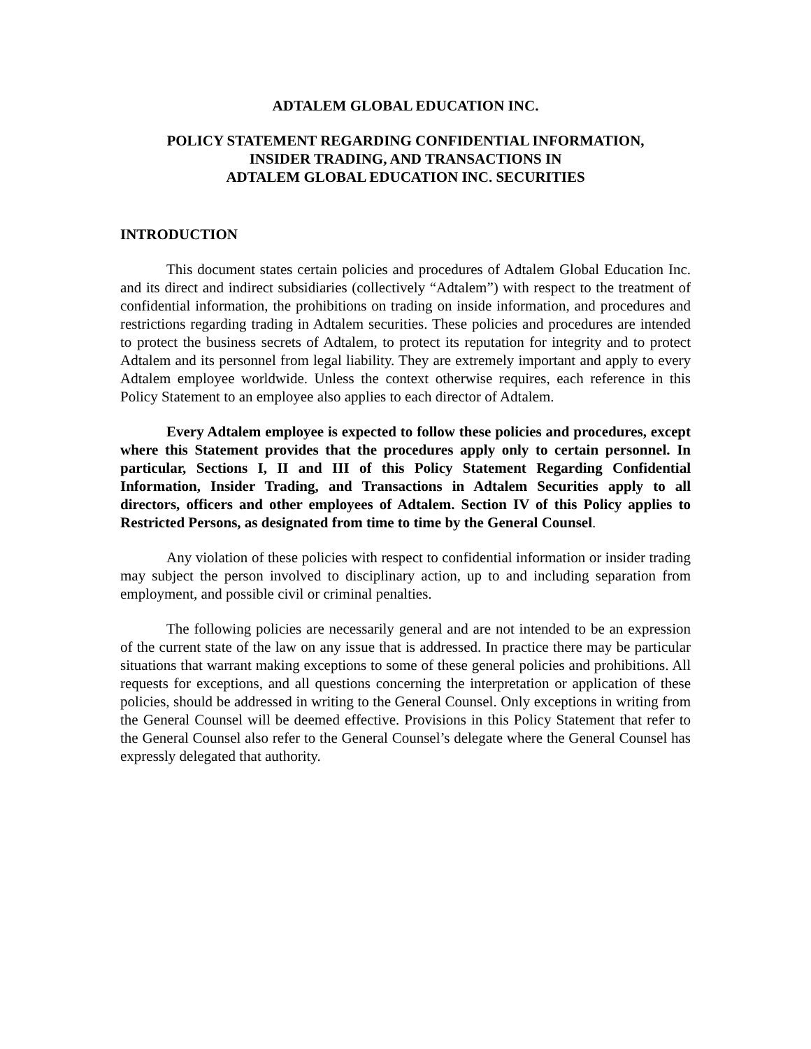ADTALEM GLOBAL EDUCATION INC.
POLICY STATEMENT REGARDING CONFIDENTIAL INFORMATION,
INSIDER TRADING, AND TRANSACTIONS IN
ADTALEM GLOBAL EDUCATION INC. SECURITIES
INTRODUCTION
This document states certain policies and procedures of Adtalem Global Education Inc. and its direct and indirect subsidiaries (collectively “Adtalem”) with respect to the treatment of confidential information, the prohibitions on trading on inside information, and procedures and restrictions regarding trading in Adtalem securities. These policies and procedures are intended to protect the business secrets of Adtalem, to protect its reputation for integrity and to protect Adtalem and its personnel from legal liability. They are extremely important and apply to every Adtalem employee worldwide. Unless the context otherwise requires, each reference in this Policy Statement to an employee also applies to each director of Adtalem.
Every Adtalem employee is expected to follow these policies and procedures, except where this Statement provides that the procedures apply only to certain personnel. In particular, Sections I, II and III of this Policy Statement Regarding Confidential Information, Insider Trading, and Transactions in Adtalem Securities apply to all directors, officers and other employees of Adtalem. Section IV of this Policy applies to Restricted Persons, as designated from time to time by the General Counsel.
Any violation of these policies with respect to confidential information or insider trading may subject the person involved to disciplinary action, up to and including separation from employment, and possible civil or criminal penalties.
The following policies are necessarily general and are not intended to be an expression of the current state of the law on any issue that is addressed. In practice there may be particular situations that warrant making exceptions to some of these general policies and prohibitions. All requests for exceptions, and all questions concerning the interpretation or application of these policies, should be addressed in writing to the General Counsel. Only exceptions in writing from the General Counsel will be deemed effective. Provisions in this Policy Statement that refer to the General Counsel also refer to the General Counsel’s delegate where the General Counsel has expressly delegated that authority.